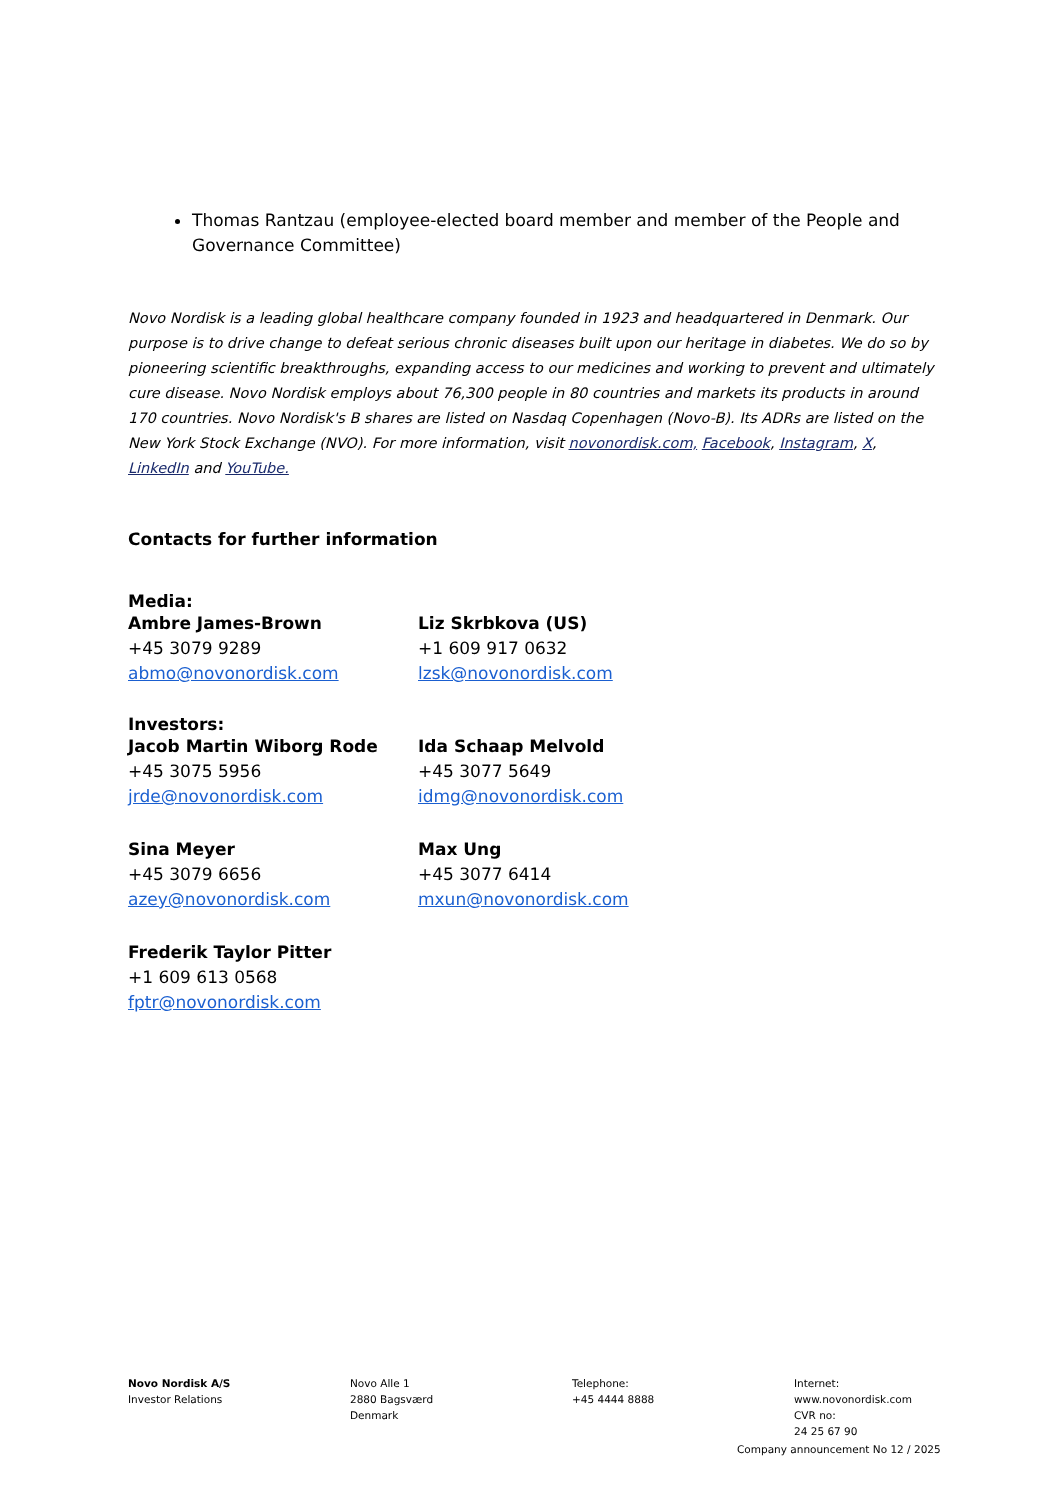Thomas Rantzau (employee-elected board member and member of the People and Governance Committee)
Novo Nordisk is a leading global healthcare company founded in 1923 and headquartered in Denmark. Our purpose is to drive change to defeat serious chronic diseases built upon our heritage in diabetes. We do so by pioneering scientific breakthroughs, expanding access to our medicines and working to prevent and ultimately cure disease. Novo Nordisk employs about 76,300 people in 80 countries and markets its products in around 170 countries. Novo Nordisk's B shares are listed on Nasdaq Copenhagen (Novo-B). Its ADRs are listed on the New York Stock Exchange (NVO). For more information, visit novonordisk.com, Facebook, Instagram, X, LinkedIn and YouTube.
Contacts for further information
Media:
Ambre James-Brown
+45 3079 9289
abmo@novonordisk.com
Liz Skrbkova (US)
+1 609 917 0632
lzsk@novonordisk.com
Investors:
Jacob Martin Wiborg Rode
+45 3075 5956
jrde@novonordisk.com
Ida Schaap Melvold
+45 3077 5649
idmg@novonordisk.com
Sina Meyer
+45 3079 6656
azey@novonordisk.com
Max Ung
+45 3077 6414
mxun@novonordisk.com
Frederik Taylor Pitter
+1 609 613 0568
fptr@novonordisk.com
Novo Nordisk A/S
Investor Relations
Novo Alle 1
2880 Bagsværd
Denmark
Telephone:
+45 4444 8888
Internet:
www.novonordisk.com
CVR no:
24 25 67 90
Company announcement No 12 / 2025